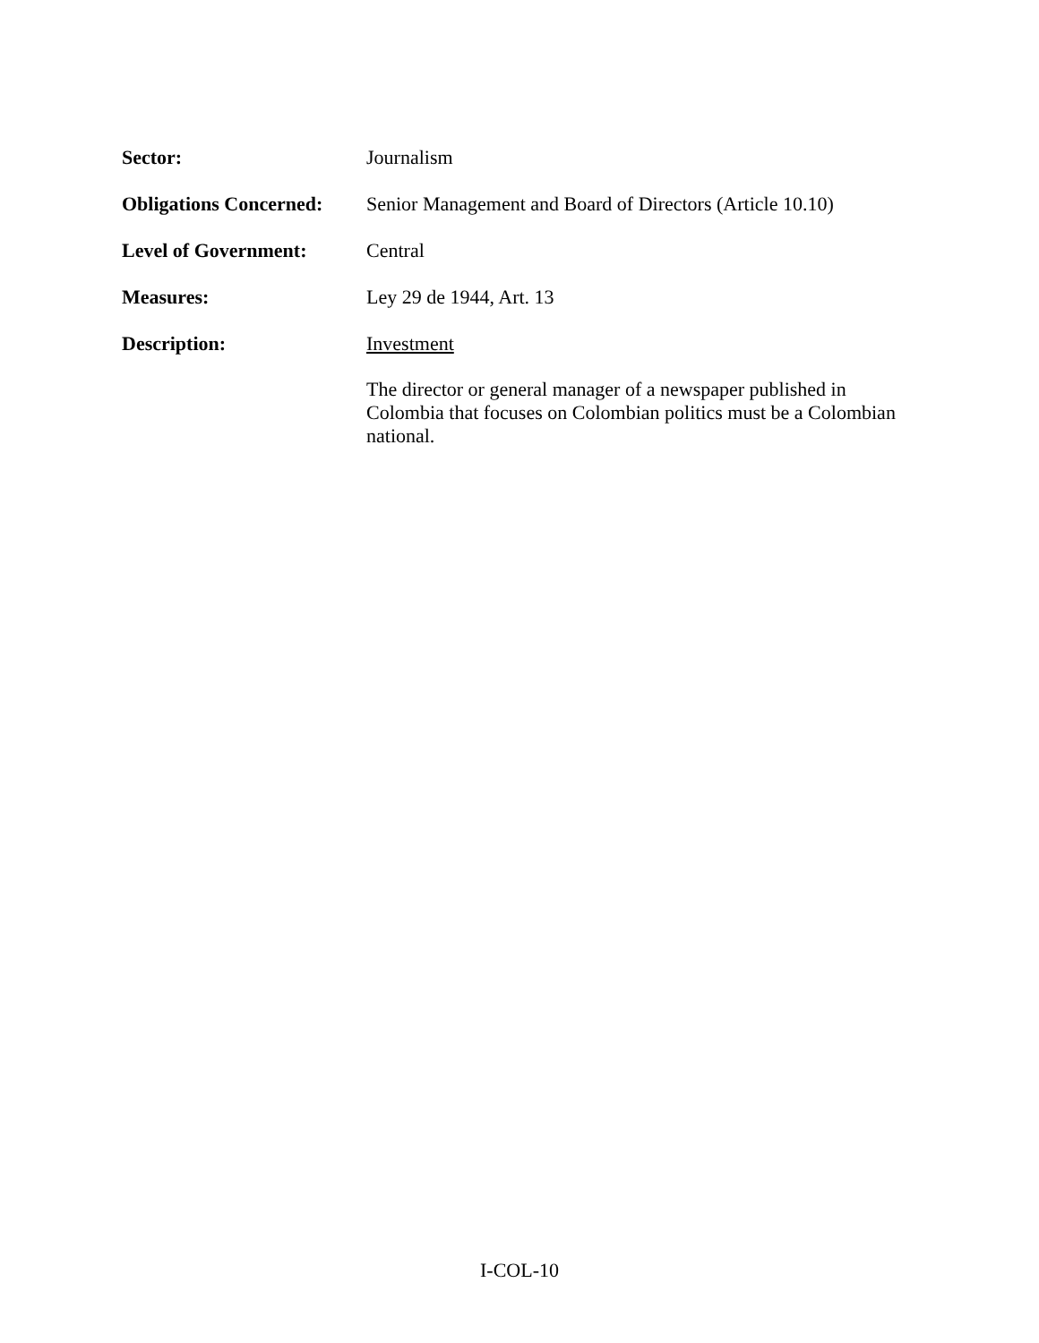Sector: Journalism
Obligations Concerned:
Senior Management and Board of Directors (Article 10.10)
Level of Government: Central
Measures: Ley 29 de 1944, Art. 13
Description: Investment
The director or general manager of a newspaper published in Colombia that focuses on Colombian politics must be a Colombian national.
I-COL-10